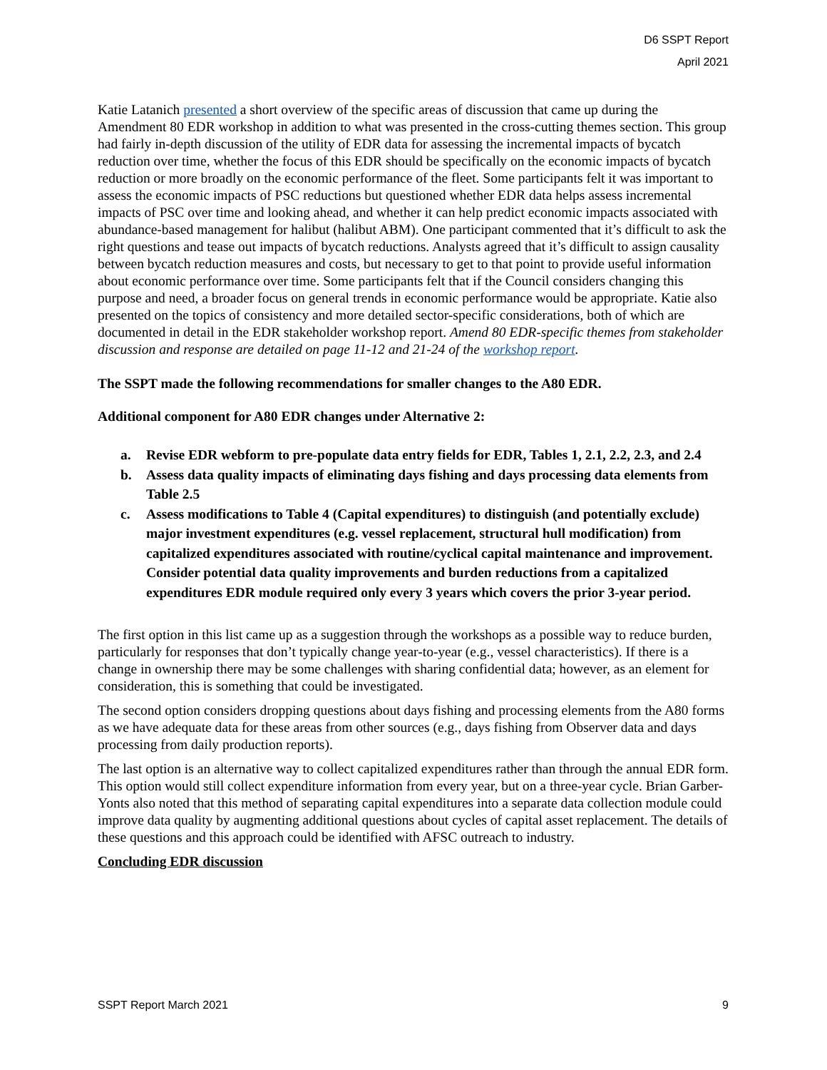D6 SSPT Report
April 2021
Katie Latanich presented a short overview of the specific areas of discussion that came up during the Amendment 80 EDR workshop in addition to what was presented in the cross-cutting themes section. This group had fairly in-depth discussion of the utility of EDR data for assessing the incremental impacts of bycatch reduction over time, whether the focus of this EDR should be specifically on the economic impacts of bycatch reduction or more broadly on the economic performance of the fleet. Some participants felt it was important to assess the economic impacts of PSC reductions but questioned whether EDR data helps assess incremental impacts of PSC over time and looking ahead, and whether it can help predict economic impacts associated with abundance-based management for halibut (halibut ABM). One participant commented that it’s difficult to ask the right questions and tease out impacts of bycatch reductions. Analysts agreed that it’s difficult to assign causality between bycatch reduction measures and costs, but necessary to get to that point to provide useful information about economic performance over time. Some participants felt that if the Council considers changing this purpose and need, a broader focus on general trends in economic performance would be appropriate. Katie also presented on the topics of consistency and more detailed sector-specific considerations, both of which are documented in detail in the EDR stakeholder workshop report. Amend 80 EDR-specific themes from stakeholder discussion and response are detailed on page 11-12 and 21-24 of the workshop report.
The SSPT made the following recommendations for smaller changes to the A80 EDR.
Additional component for A80 EDR changes under Alternative 2:
a. Revise EDR webform to pre-populate data entry fields for EDR, Tables 1, 2.1, 2.2, 2.3, and 2.4
b. Assess data quality impacts of eliminating days fishing and days processing data elements from Table 2.5
c. Assess modifications to Table 4 (Capital expenditures) to distinguish (and potentially exclude) major investment expenditures (e.g. vessel replacement, structural hull modification) from capitalized expenditures associated with routine/cyclical capital maintenance and improvement. Consider potential data quality improvements and burden reductions from a capitalized expenditures EDR module required only every 3 years which covers the prior 3-year period.
The first option in this list came up as a suggestion through the workshops as a possible way to reduce burden, particularly for responses that don’t typically change year-to-year (e.g., vessel characteristics). If there is a change in ownership there may be some challenges with sharing confidential data; however, as an element for consideration, this is something that could be investigated.
The second option considers dropping questions about days fishing and processing elements from the A80 forms as we have adequate data for these areas from other sources (e.g., days fishing from Observer data and days processing from daily production reports).
The last option is an alternative way to collect capitalized expenditures rather than through the annual EDR form. This option would still collect expenditure information from every year, but on a three-year cycle. Brian Garber-Yonts also noted that this method of separating capital expenditures into a separate data collection module could improve data quality by augmenting additional questions about cycles of capital asset replacement. The details of these questions and this approach could be identified with AFSC outreach to industry.
Concluding EDR discussion
SSPT Report March 2021 9